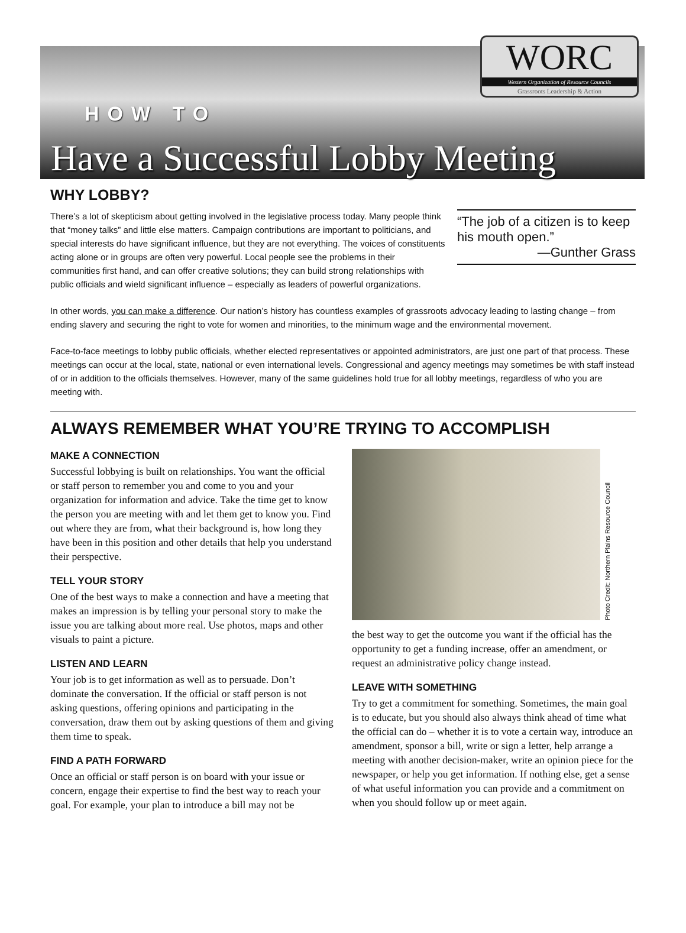WORC
Western Organization of Resource Councils
Grassroots Leadership & Action
HOW TO
Have a Successful Lobby Meeting
WHY LOBBY?
“The job of a citizen is to keep his mouth open.”
—Gunther Grass
There’s a lot of skepticism about getting involved in the legislative process today. Many people think that “money talks” and little else matters. Campaign contributions are important to politicians, and special interests do have significant influence, but they are not everything. The voices of constituents acting alone or in groups are often very powerful. Local people see the problems in their communities first hand, and can offer creative solutions; they can build strong relationships with public officials and wield significant influence – especially as leaders of powerful organizations.
In other words, you can make a difference. Our nation’s history has countless examples of grassroots advocacy leading to lasting change – from ending slavery and securing the right to vote for women and minorities, to the minimum wage and the environmental movement.
Face-to-face meetings to lobby public officials, whether elected representatives or appointed administrators, are just one part of that process. These meetings can occur at the local, state, national or even international levels. Congressional and agency meetings may sometimes be with staff instead of or in addition to the officials themselves. However, many of the same guidelines hold true for all lobby meetings, regardless of who you are meeting with.
ALWAYS REMEMBER WHAT YOU’RE TRYING TO ACCOMPLISH
MAKE A CONNECTION
Successful lobbying is built on relationships. You want the official or staff person to remember you and come to you and your organization for information and advice. Take the time get to know the person you are meeting with and let them get to know you. Find out where they are from, what their background is, how long they have been in this position and other details that help you understand their perspective.
TELL YOUR STORY
One of the best ways to make a connection and have a meeting that makes an impression is by telling your personal story to make the issue you are talking about more real. Use photos, maps and other visuals to paint a picture.
LISTEN AND LEARN
Your job is to get information as well as to persuade. Don’t dominate the conversation. If the official or staff person is not asking questions, offering opinions and participating in the conversation, draw them out by asking questions of them and giving them time to speak.
FIND A PATH FORWARD
Once an official or staff person is on board with your issue or concern, engage their expertise to find the best way to reach your goal. For example, your plan to introduce a bill may not be
Photo Credit: Northern Plains Resource Council
the best way to get the outcome you want if the official has the opportunity to get a funding increase, offer an amendment, or request an administrative policy change instead.
LEAVE WITH SOMETHING
Try to get a commitment for something. Sometimes, the main goal is to educate, but you should also always think ahead of time what the official can do – whether it is to vote a certain way, introduce an amendment, sponsor a bill, write or sign a letter, help arrange a meeting with another decision-maker, write an opinion piece for the newspaper, or help you get information. If nothing else, get a sense of what useful information you can provide and a commitment on when you should follow up or meet again.